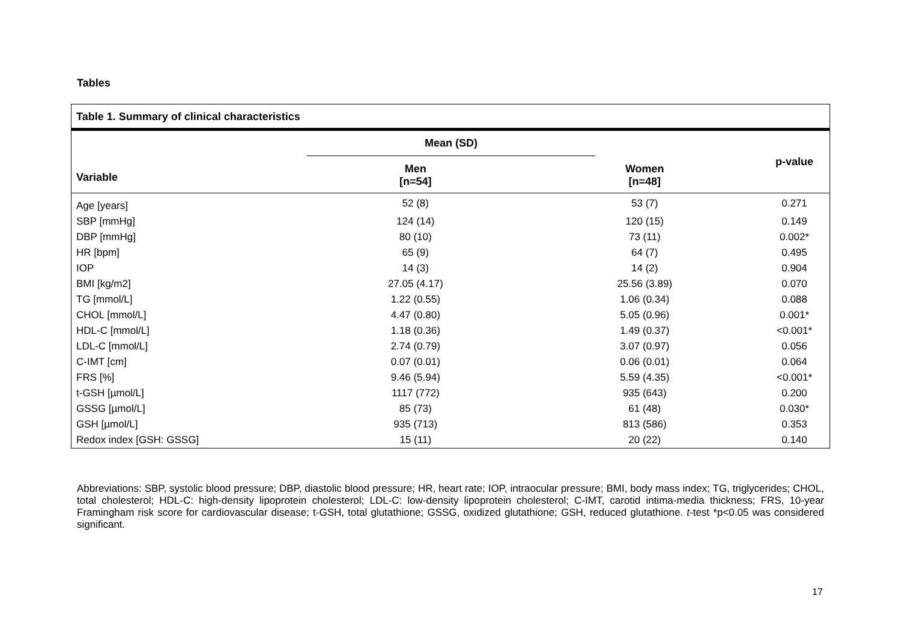Tables
Table 1. Summary of clinical characteristics
| | Mean (SD) | | p-value |
| --- | --- | --- | --- |
| Variable | Men [n=54] | Women [n=48] | |
| Age [years] | 52 (8) | 53 (7) | 0.271 |
| SBP [mmHg] | 124 (14) | 120 (15) | 0.149 |
| DBP [mmHg] | 80 (10) | 73 (11) | 0.002* |
| HR [bpm] | 65 (9) | 64 (7) | 0.495 |
| IOP | 14 (3) | 14 (2) | 0.904 |
| BMI [kg/m2] | 27.05 (4.17) | 25.56 (3.89) | 0.070 |
| TG [mmol/L] | 1.22 (0.55) | 1.06 (0.34) | 0.088 |
| CHOL [mmol/L] | 4.47 (0.80) | 5.05 (0.96) | 0.001* |
| HDL-C [mmol/L] | 1.18 (0.36) | 1.49 (0.37) | <0.001* |
| LDL-C [mmol/L] | 2.74 (0.79) | 3.07 (0.97) | 0.056 |
| C-IMT [cm] | 0.07 (0.01) | 0.06 (0.01) | 0.064 |
| FRS [%] | 9.46 (5.94) | 5.59 (4.35) | <0.001* |
| t-GSH [µmol/L] | 1117 (772) | 935 (643) | 0.200 |
| GSSG [µmol/L] | 85 (73) | 61 (48) | 0.030* |
| GSH [µmol/L] | 935 (713) | 813 (586) | 0.353 |
| Redox index [GSH: GSSG] | 15 (11) | 20 (22) | 0.140 |
Abbreviations: SBP, systolic blood pressure; DBP, diastolic blood pressure; HR, heart rate; IOP, intraocular pressure; BMI, body mass index; TG, triglycerides; CHOL, total cholesterol; HDL-C: high-density lipoprotein cholesterol; LDL-C: low-density lipoprotein cholesterol; C-IMT, carotid intima-media thickness; FRS, 10-year Framingham risk score for cardiovascular disease; t-GSH, total glutathione; GSSG, oxidized glutathione; GSH, reduced glutathione. t-test *p<0.05 was considered significant.
17